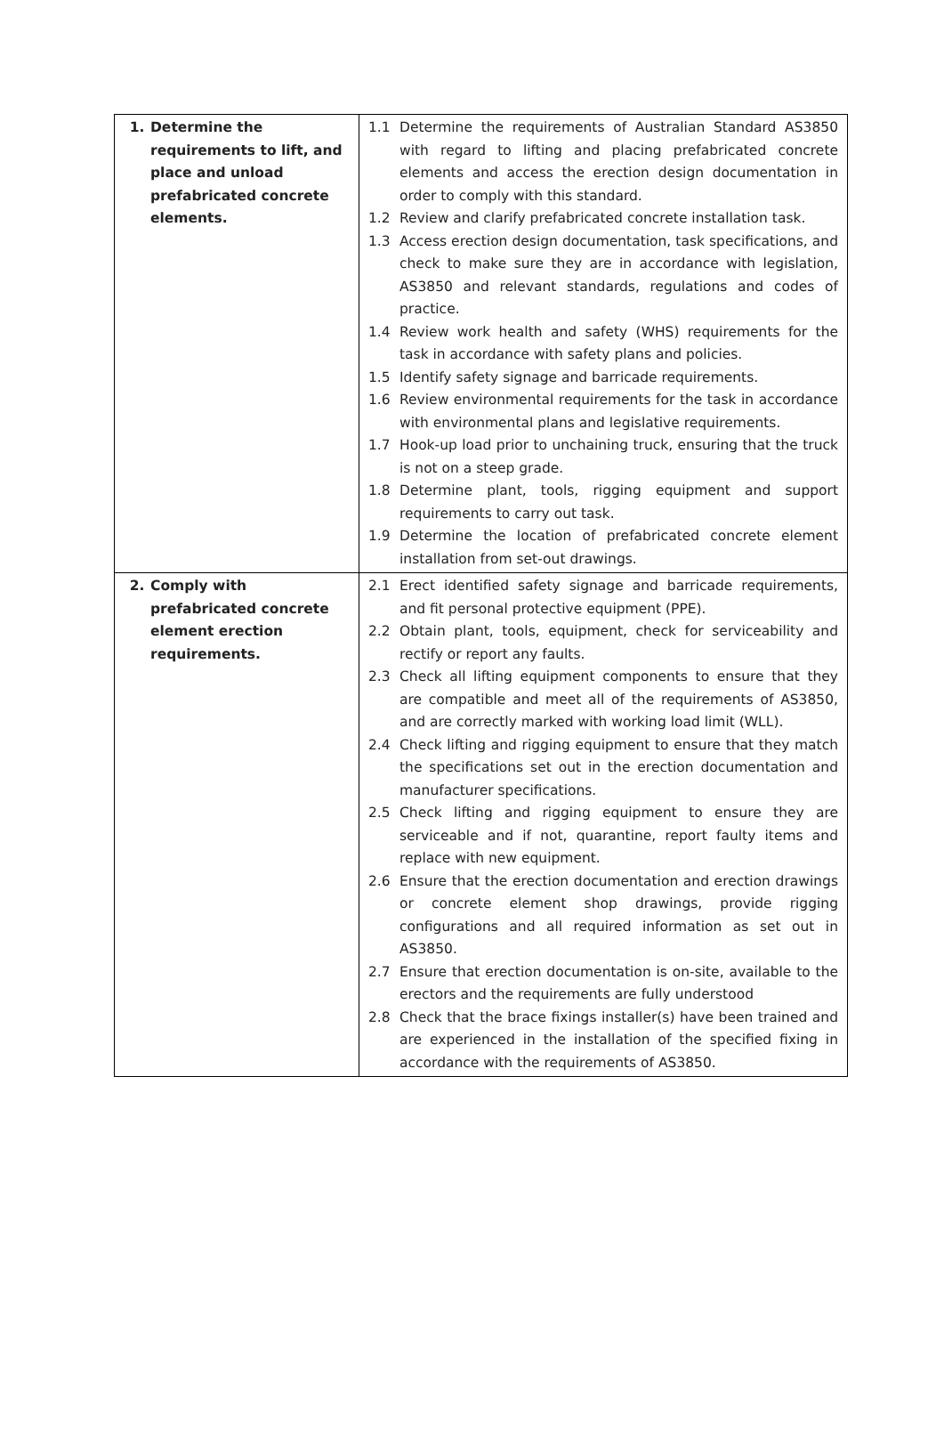| 1. Determine the requirements to lift, and place and unload prefabricated concrete elements. | 1.1 Determine the requirements of Australian Standard AS3850 with regard to lifting and placing prefabricated concrete elements and access the erection design documentation in order to comply with this standard. 1.2 Review and clarify prefabricated concrete installation task. 1.3 Access erection design documentation, task specifications, and check to make sure they are in accordance with legislation, AS3850 and relevant standards, regulations and codes of practice. 1.4 Review work health and safety (WHS) requirements for the task in accordance with safety plans and policies. 1.5 Identify safety signage and barricade requirements. 1.6 Review environmental requirements for the task in accordance with environmental plans and legislative requirements. 1.7 Hook-up load prior to unchaining truck, ensuring that the truck is not on a steep grade. 1.8 Determine plant, tools, rigging equipment and support requirements to carry out task. 1.9 Determine the location of prefabricated concrete element installation from set-out drawings. |
| 2. Comply with prefabricated concrete element erection requirements. | 2.1 Erect identified safety signage and barricade requirements, and fit personal protective equipment (PPE). 2.2 Obtain plant, tools, equipment, check for serviceability and rectify or report any faults. 2.3 Check all lifting equipment components to ensure that they are compatible and meet all of the requirements of AS3850, and are correctly marked with working load limit (WLL). 2.4 Check lifting and rigging equipment to ensure that they match the specifications set out in the erection documentation and manufacturer specifications. 2.5 Check lifting and rigging equipment to ensure they are serviceable and if not, quarantine, report faulty items and replace with new equipment. 2.6 Ensure that the erection documentation and erection drawings or concrete element shop drawings, provide rigging configurations and all required information as set out in AS3850. 2.7 Ensure that erection documentation is on-site, available to the erectors and the requirements are fully understood 2.8 Check that the brace fixings installer(s) have been trained and are experienced in the installation of the specified fixing in accordance with the requirements of AS3850. |